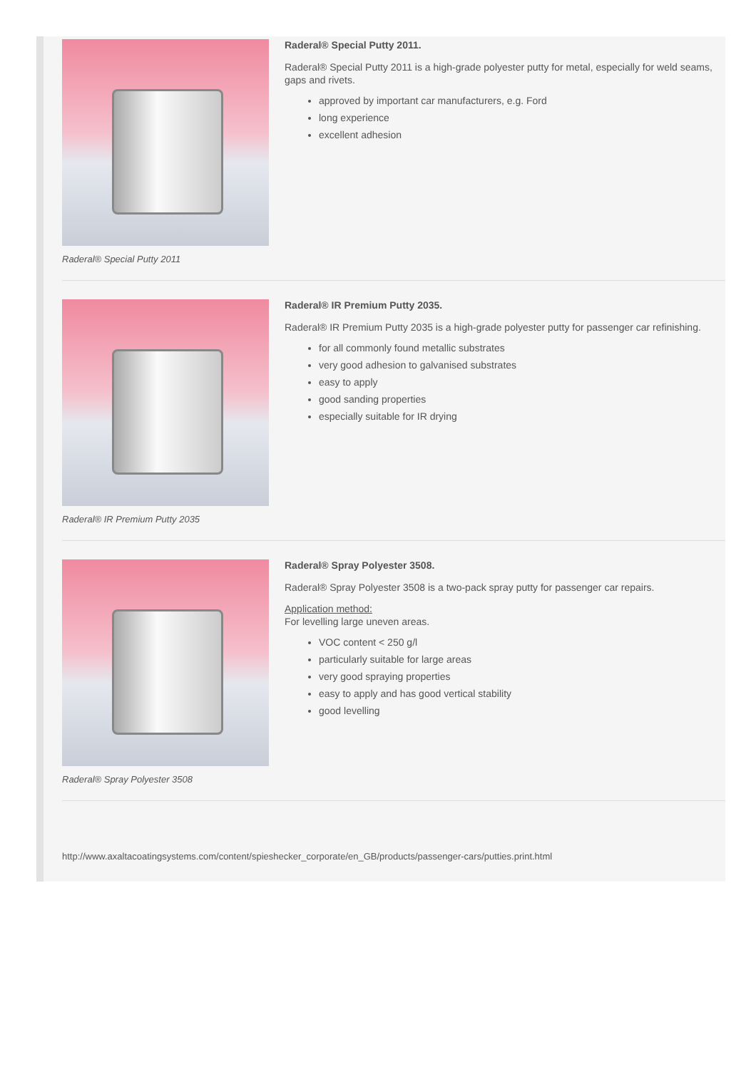Raderal® Special Putty 2011
Raderal® Special Putty 2011.
Raderal® Special Putty 2011 is a high-grade polyester putty for metal, especially for weld seams, gaps and rivets.
approved by important car manufacturers, e.g. Ford
long experience
excellent adhesion
Raderal® IR Premium Putty 2035
Raderal® IR Premium Putty 2035.
Raderal® IR Premium Putty 2035 is a high-grade polyester putty for passenger car refinishing.
for all commonly found metallic substrates
very good adhesion to galvanised substrates
easy to apply
good sanding properties
especially suitable for IR drying
Raderal® Spray Polyester 3508
Raderal® Spray Polyester 3508.
Raderal® Spray Polyester 3508 is a two-pack spray putty for passenger car repairs.
Application method:
For levelling large uneven areas.
VOC content < 250 g/l
particularly suitable for large areas
very good spraying properties
easy to apply and has good vertical stability
good levelling
http://www.axaltacoatingsystems.com/content/spieshecker_corporate/en_GB/products/passenger-cars/putties.print.html